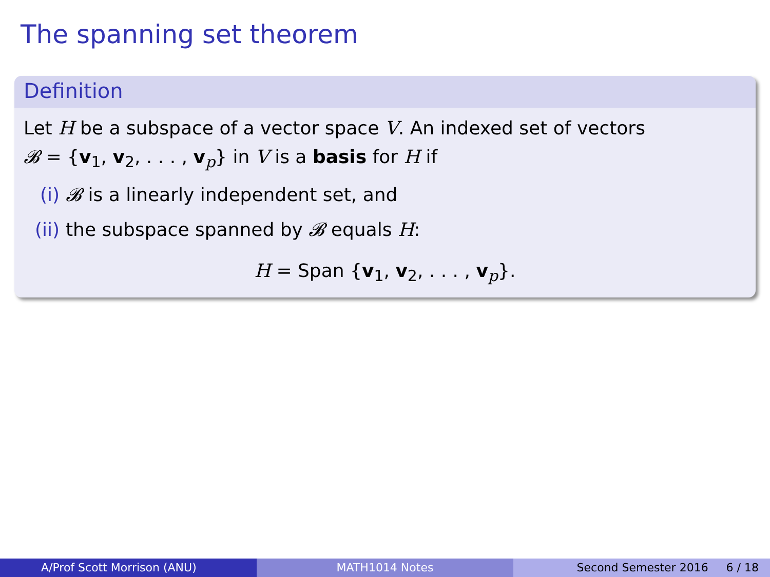The spanning set theorem
Definition
Let H be a subspace of a vector space V. An indexed set of vectors
𝓑 = {v<sub>1</sub>, v<sub>2</sub>, . . . , v<sub>p</sub>} in V is a basis for H if
(i) 𝓑 is a linearly independent set, and
(ii) the subspace spanned by 𝓑 equals H:
H = Span {v<sub>1</sub>, v<sub>2</sub>, . . . , v<sub>p</sub>}.
A/Prof Scott Morrison (ANU) MATH1014 Notes Second Semester 2016 6 / 18